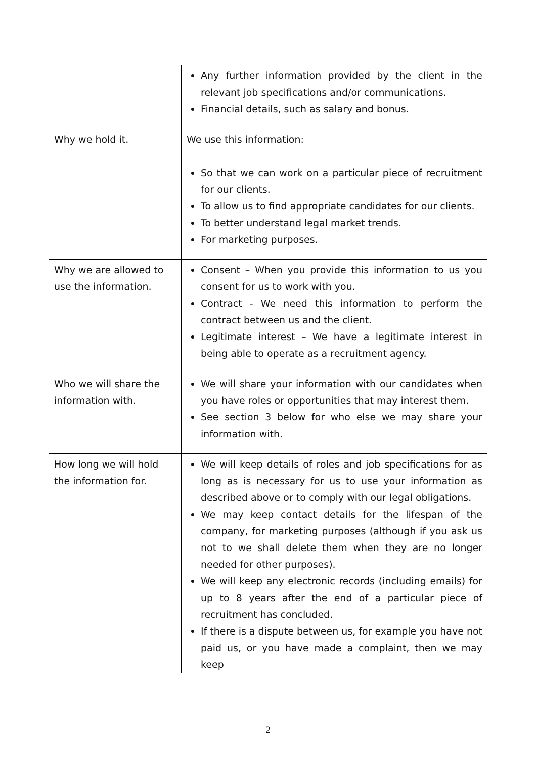| | Any further information provided by the client in the relevant job specifications and/or communications. Financial details, such as salary and bonus. |
| Why we hold it. | We use this information: So that we can work on a particular piece of recruitment for our clients. To allow us to find appropriate candidates for our clients. To better understand legal market trends. For marketing purposes. |
| Why we are allowed to use the information. | Consent – When you provide this information to us you consent for us to work with you. Contract - We need this information to perform the contract between us and the client. Legitimate interest – We have a legitimate interest in being able to operate as a recruitment agency. |
| Who we will share the information with. | We will share your information with our candidates when you have roles or opportunities that may interest them. See section 3 below for who else we may share your information with. |
| How long we will hold the information for. | We will keep details of roles and job specifications for as long as is necessary for us to use your information as described above or to comply with our legal obligations. We may keep contact details for the lifespan of the company, for marketing purposes (although if you ask us not to we shall delete them when they are no longer needed for other purposes). We will keep any electronic records (including emails) for up to 8 years after the end of a particular piece of recruitment has concluded. If there is a dispute between us, for example you have not paid us, or you have made a complaint, then we may keep |
2